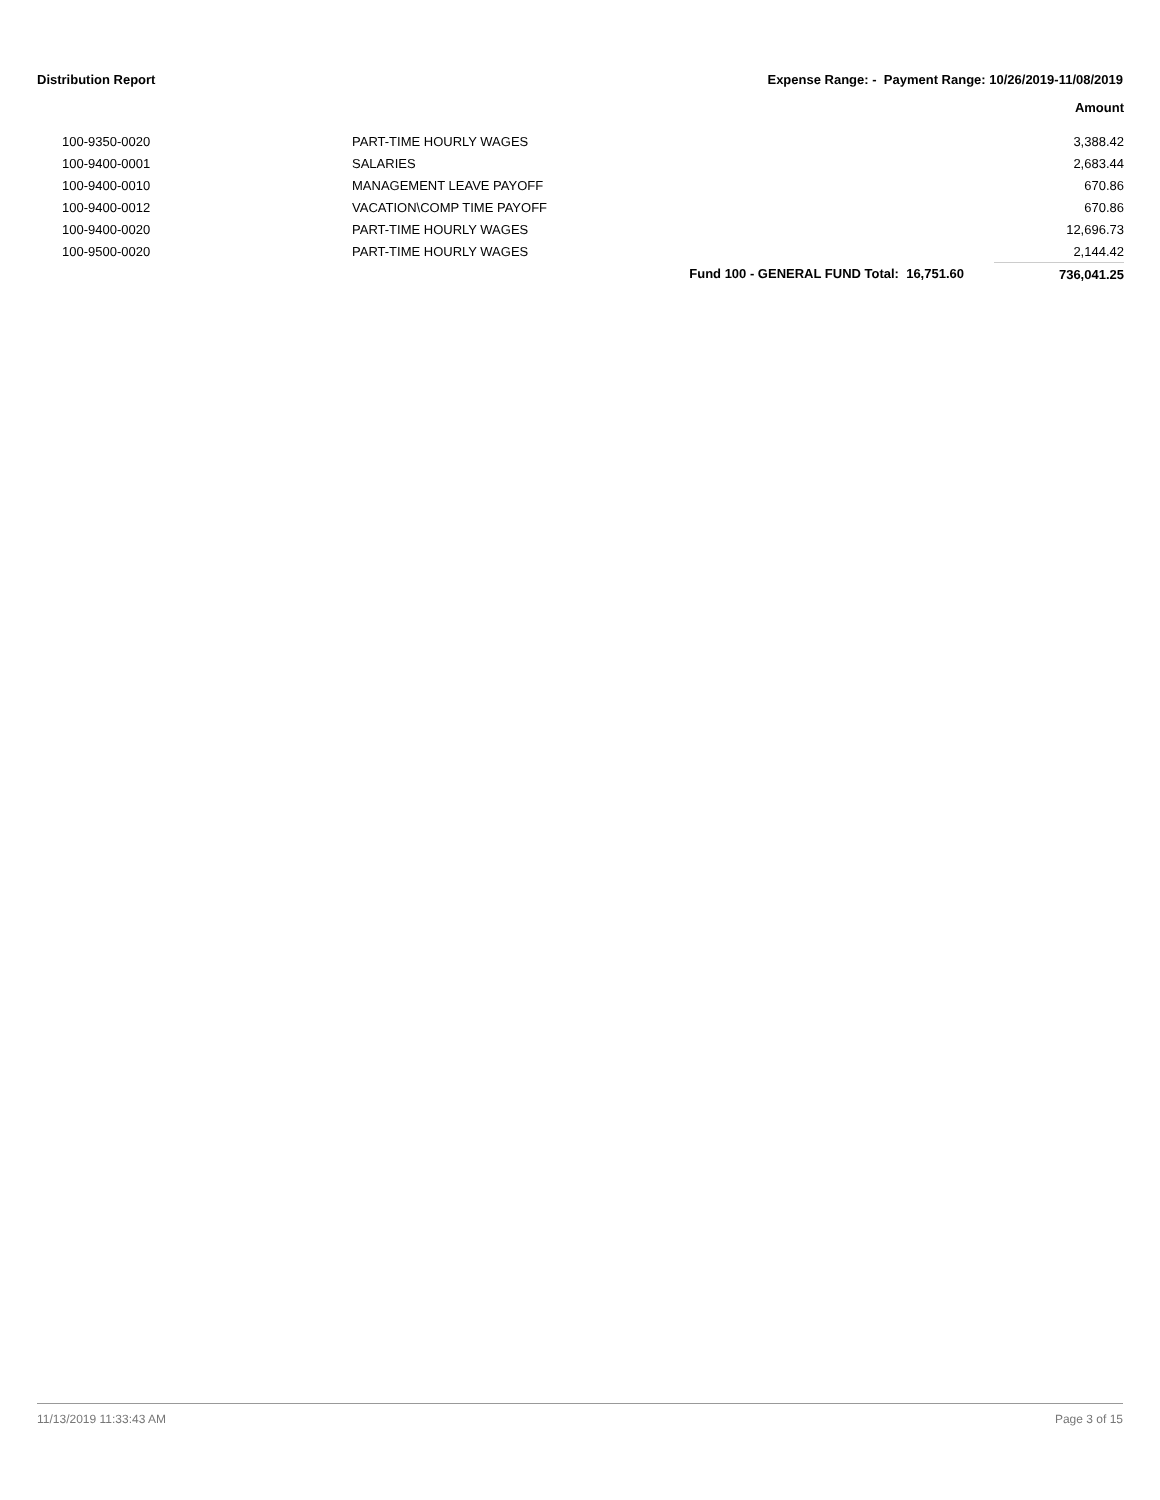Distribution Report Expense Range: - Payment Range: 10/26/2019-11/08/2019
| Amount | | | |
| --- | --- | --- | --- |
| 100-9350-0020 | PART-TIME HOURLY WAGES | | 3,388.42 |
| 100-9400-0001 | SALARIES | | 2,683.44 |
| 100-9400-0010 | MANAGEMENT LEAVE PAYOFF | | 670.86 |
| 100-9400-0012 | VACATION\COMP TIME PAYOFF | | 670.86 |
| 100-9400-0020 | PART-TIME HOURLY WAGES | | 12,696.73 |
| 100-9500-0020 | PART-TIME HOURLY WAGES | | 2,144.42 |
| | | Fund 100 - GENERAL FUND Total: 16,751.60 | 736,041.25 |
11/13/2019 11:33:43 AM Page 3 of 15